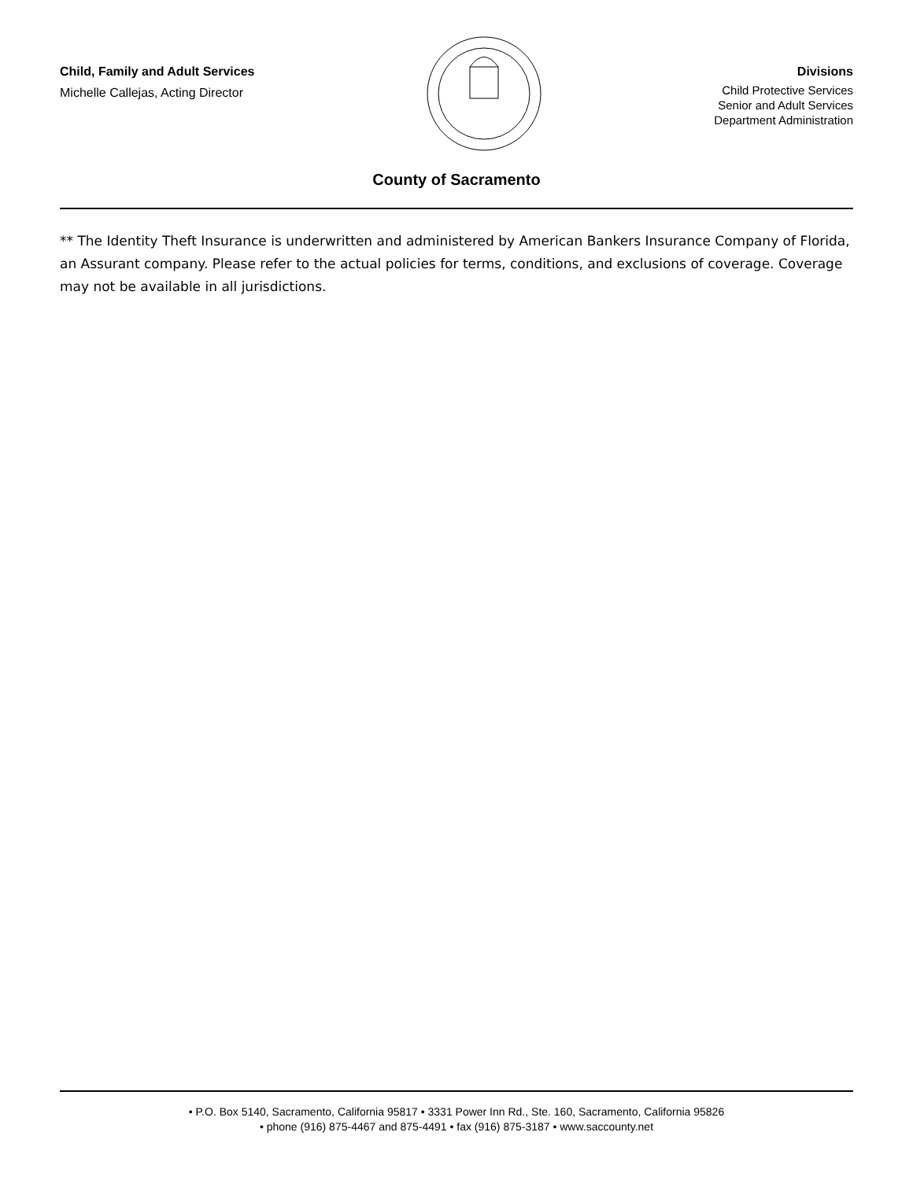Child, Family and Adult Services
Michelle Callejas, Acting Director
Divisions
Child Protective Services
Senior and Adult Services
Department Administration
County of Sacramento
** The Identity Theft Insurance is underwritten and administered by American Bankers Insurance Company of Florida, an Assurant company. Please refer to the actual policies for terms, conditions, and exclusions of coverage. Coverage may not be available in all jurisdictions.
• P.O. Box 5140, Sacramento, California 95817 • 3331 Power Inn Rd., Ste. 160, Sacramento, California 95826
• phone (916) 875-4467 and 875-4491 • fax (916) 875-3187 • www.saccounty.net